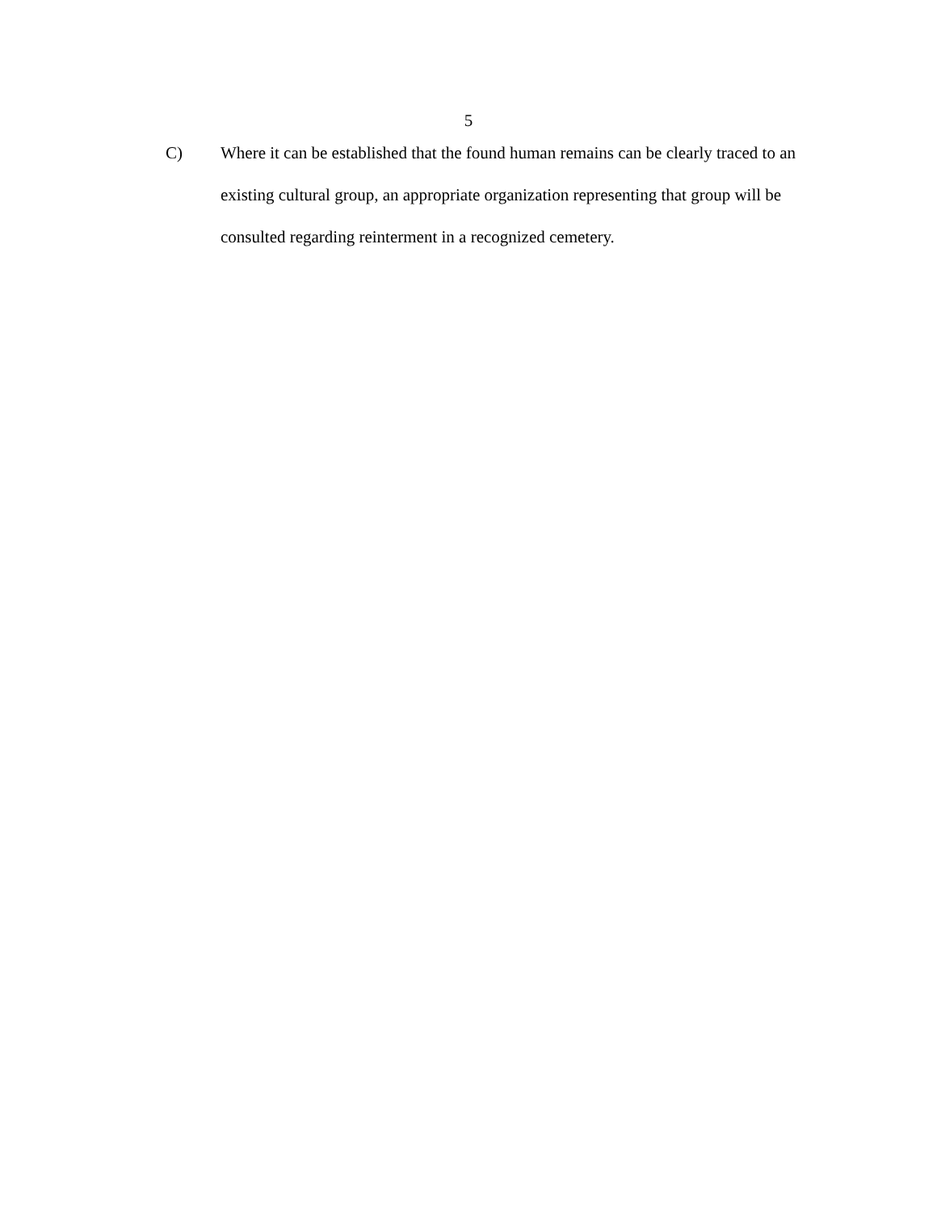5
C)
Where it can be established that the found human remains can be clearly traced to an existing cultural group, an appropriate organization representing that group will be consulted regarding reinterment in a recognized cemetery.